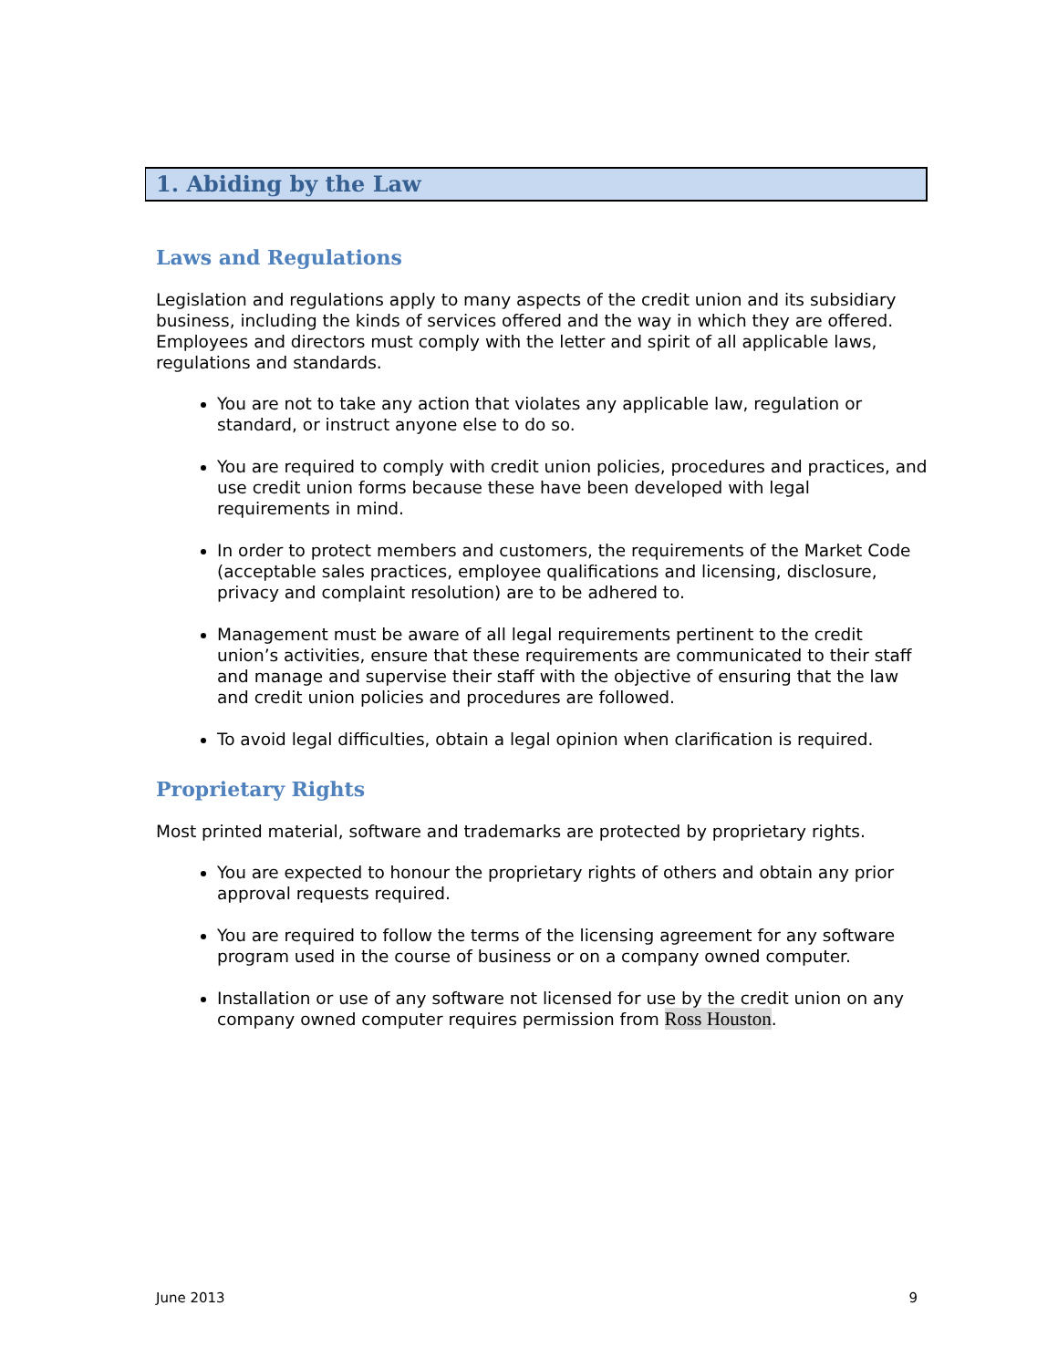1. Abiding by the Law
Laws and Regulations
Legislation and regulations apply to many aspects of the credit union and its subsidiary business, including the kinds of services offered and the way in which they are offered. Employees and directors must comply with the letter and spirit of all applicable laws, regulations and standards.
You are not to take any action that violates any applicable law, regulation or standard, or instruct anyone else to do so.
You are required to comply with credit union policies, procedures and practices, and use credit union forms because these have been developed with legal requirements in mind.
In order to protect members and customers, the requirements of the Market Code (acceptable sales practices, employee qualifications and licensing, disclosure, privacy and complaint resolution) are to be adhered to.
Management must be aware of all legal requirements pertinent to the credit union’s activities, ensure that these requirements are communicated to their staff and manage and supervise their staff with the objective of ensuring that the law and credit union policies and procedures are followed.
To avoid legal difficulties, obtain a legal opinion when clarification is required.
Proprietary Rights
Most printed material, software and trademarks are protected by proprietary rights.
You are expected to honour the proprietary rights of others and obtain any prior approval requests required.
You are required to follow the terms of the licensing agreement for any software program used in the course of business or on a company owned computer.
Installation or use of any software not licensed for use by the credit union on any company owned computer requires permission from Ross Houston.
June 2013 9